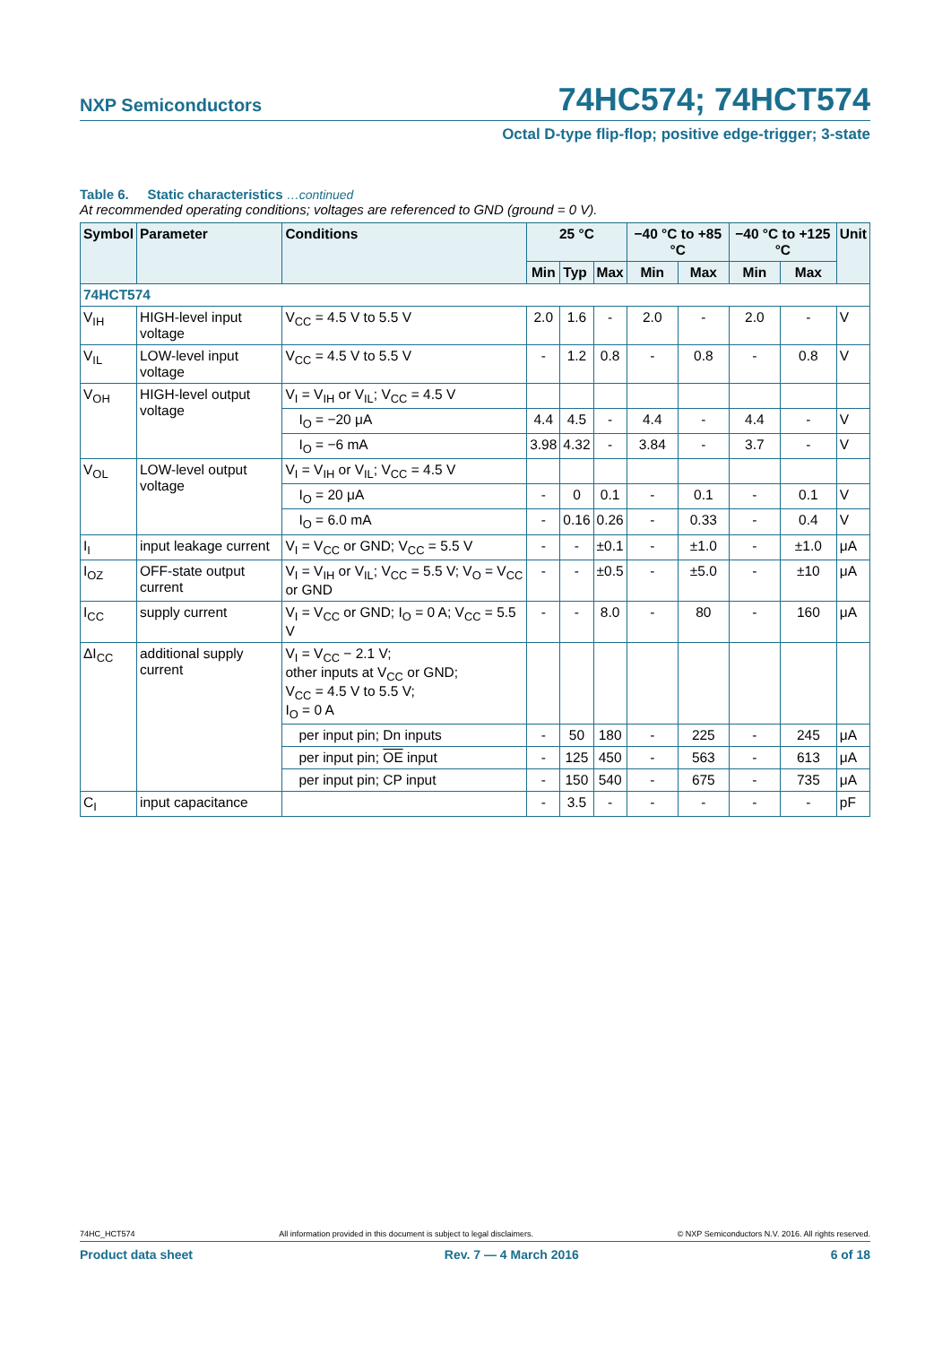NXP Semiconductors
74HC574; 74HCT574
Octal D-type flip-flop; positive edge-trigger; 3-state
Table 6. Static characteristics …continued
At recommended operating conditions; voltages are referenced to GND (ground = 0 V).
| Symbol | Parameter | Conditions | 25 °C | | | −40 °C to +85 °C | | −40 °C to +125 °C | | Unit |
| --- | --- | --- | --- | --- | --- | --- | --- | --- | --- | --- |
| | | | Min | Typ | Max | Min | Max | Min | Max | |
| 74HCT574 | | | | | | | | | | |
| V<sub>IH</sub> | HIGH-level input voltage | V<sub>CC</sub> = 4.5 V to 5.5 V | 2.0 | 1.6 | - | 2.0 | - | 2.0 | - | V |
| V<sub>IL</sub> | LOW-level input voltage | V<sub>CC</sub> = 4.5 V to 5.5 V | - | 1.2 | 0.8 | - | 0.8 | - | 0.8 | V |
| V<sub>OH</sub> | HIGH-level output voltage | V<sub>I</sub> = V<sub>IH</sub> or V<sub>IL</sub>; V<sub>CC</sub> = 4.5 V | | | | | | | | |
| | | I<sub>O</sub> = −20 μA | 4.4 | 4.5 | - | 4.4 | - | 4.4 | - | V |
| | | I<sub>O</sub> = −6 mA | 3.98 | 4.32 | - | 3.84 | - | 3.7 | - | V |
| V<sub>OL</sub> | LOW-level output voltage | V<sub>I</sub> = V<sub>IH</sub> or V<sub>IL</sub>; V<sub>CC</sub> = 4.5 V | | | | | | | | |
| | | I<sub>O</sub> = 20 μA | - | 0 | 0.1 | - | 0.1 | - | 0.1 | V |
| | | I<sub>O</sub> = 6.0 mA | - | 0.16 | 0.26 | - | 0.33 | - | 0.4 | V |
| I<sub>I</sub> | input leakage current | V<sub>I</sub> = V<sub>CC</sub> or GND; V<sub>CC</sub> = 5.5 V | - | - | ±0.1 | - | ±1.0 | - | ±1.0 | μA |
| I<sub>OZ</sub> | OFF-state output current | V<sub>I</sub> = V<sub>IH</sub> or V<sub>IL</sub>; V<sub>CC</sub> = 5.5 V; V<sub>O</sub> = V<sub>CC</sub> or GND | - | - | ±0.5 | - | ±5.0 | - | ±10 | μA |
| I<sub>CC</sub> | supply current | V<sub>I</sub> = V<sub>CC</sub> or GND; I<sub>O</sub> = 0 A; V<sub>CC</sub> = 5.5 V | - | - | 8.0 | - | 80 | - | 160 | μA |
| ΔI<sub>CC</sub> | additional supply current | V<sub>I</sub> = V<sub>CC</sub> − 2.1 V; other inputs at V<sub>CC</sub> or GND; V<sub>CC</sub> = 4.5 V to 5.5 V; I<sub>O</sub> = 0 A | | | | | | | | |
| | | per input pin; Dn inputs | - | 50 | 180 | - | 225 | - | 245 | μA |
| | | per input pin; OE input | - | 125 | 450 | - | 563 | - | 613 | μA |
| | | per input pin; CP input | - | 150 | 540 | - | 675 | - | 735 | μA |
| C<sub>I</sub> | input capacitance | | - | 3.5 | - | - | - | - | - | pF |
74HC_HCT574 All information provided in this document is subject to legal disclaimers. © NXP Semiconductors N.V. 2016. All rights reserved.
Product data sheet Rev. 7 — 4 March 2016 6 of 18